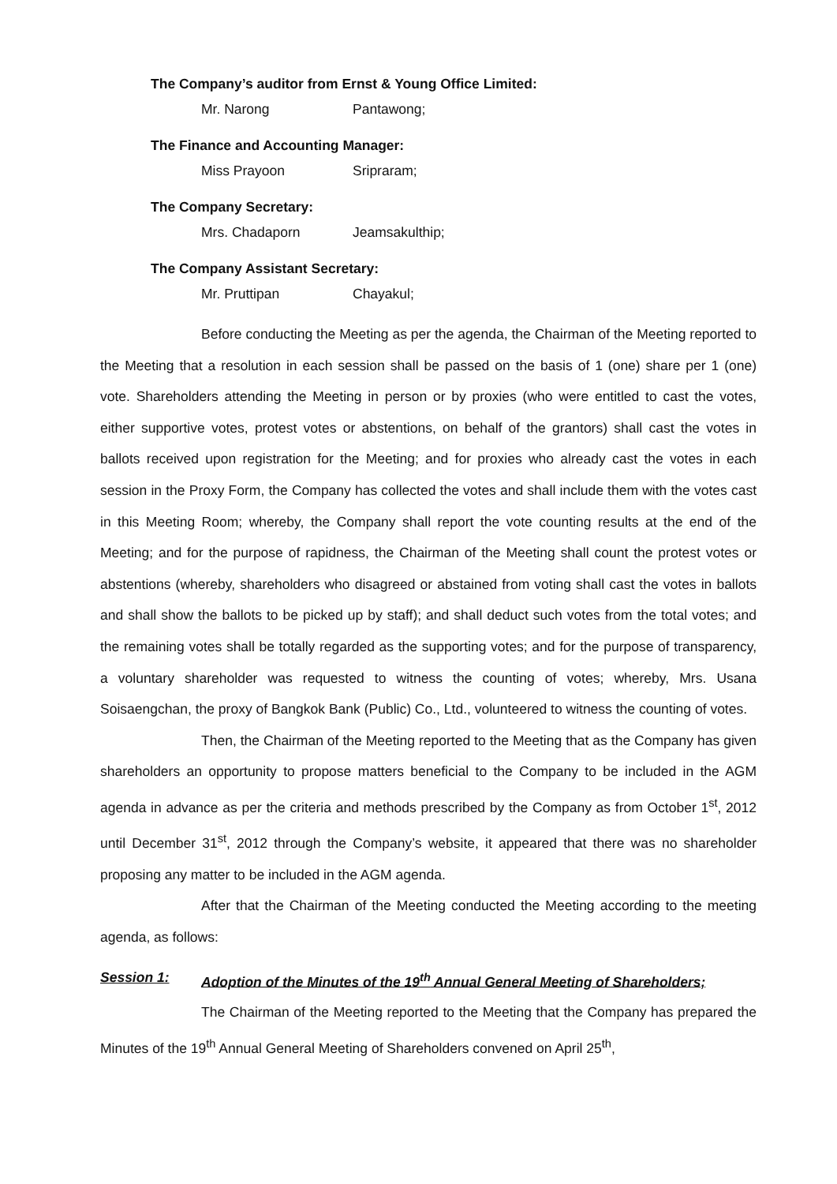The Company’s auditor from Ernst & Young Office Limited:
Mr. Narong Pantawong;
The Finance and Accounting Manager:
Miss Prayoon Sripraram;
The Company Secretary:
Mrs. Chadaporn Jeamsakulthip;
The Company Assistant Secretary:
Mr. Pruttipan Chayakul;
Before conducting the Meeting as per the agenda, the Chairman of the Meeting reported to the Meeting that a resolution in each session shall be passed on the basis of 1 (one) share per 1 (one) vote. Shareholders attending the Meeting in person or by proxies (who were entitled to cast the votes, either supportive votes, protest votes or abstentions, on behalf of the grantors) shall cast the votes in ballots received upon registration for the Meeting; and for proxies who already cast the votes in each session in the Proxy Form, the Company has collected the votes and shall include them with the votes cast in this Meeting Room; whereby, the Company shall report the vote counting results at the end of the Meeting; and for the purpose of rapidness, the Chairman of the Meeting shall count the protest votes or abstentions (whereby, shareholders who disagreed or abstained from voting shall cast the votes in ballots and shall show the ballots to be picked up by staff); and shall deduct such votes from the total votes; and the remaining votes shall be totally regarded as the supporting votes; and for the purpose of transparency, a voluntary shareholder was requested to witness the counting of votes; whereby, Mrs. Usana Soisaengchan, the proxy of Bangkok Bank (Public) Co., Ltd., volunteered to witness the counting of votes.
Then, the Chairman of the Meeting reported to the Meeting that as the Company has given shareholders an opportunity to propose matters beneficial to the Company to be included in the AGM agenda in advance as per the criteria and methods prescribed by the Company as from October 1<sup>st</sup>, 2012 until December 31<sup>st</sup>, 2012 through the Company’s website, it appeared that there was no shareholder proposing any matter to be included in the AGM agenda.
After that the Chairman of the Meeting conducted the Meeting according to the meeting agenda, as follows:
Session 1: Adoption of the Minutes of the 19<sup>th</sup> Annual General Meeting of Shareholders;
The Chairman of the Meeting reported to the Meeting that the Company has prepared the Minutes of the 19<sup>th</sup> Annual General Meeting of Shareholders convened on April 25<sup>th</sup>,